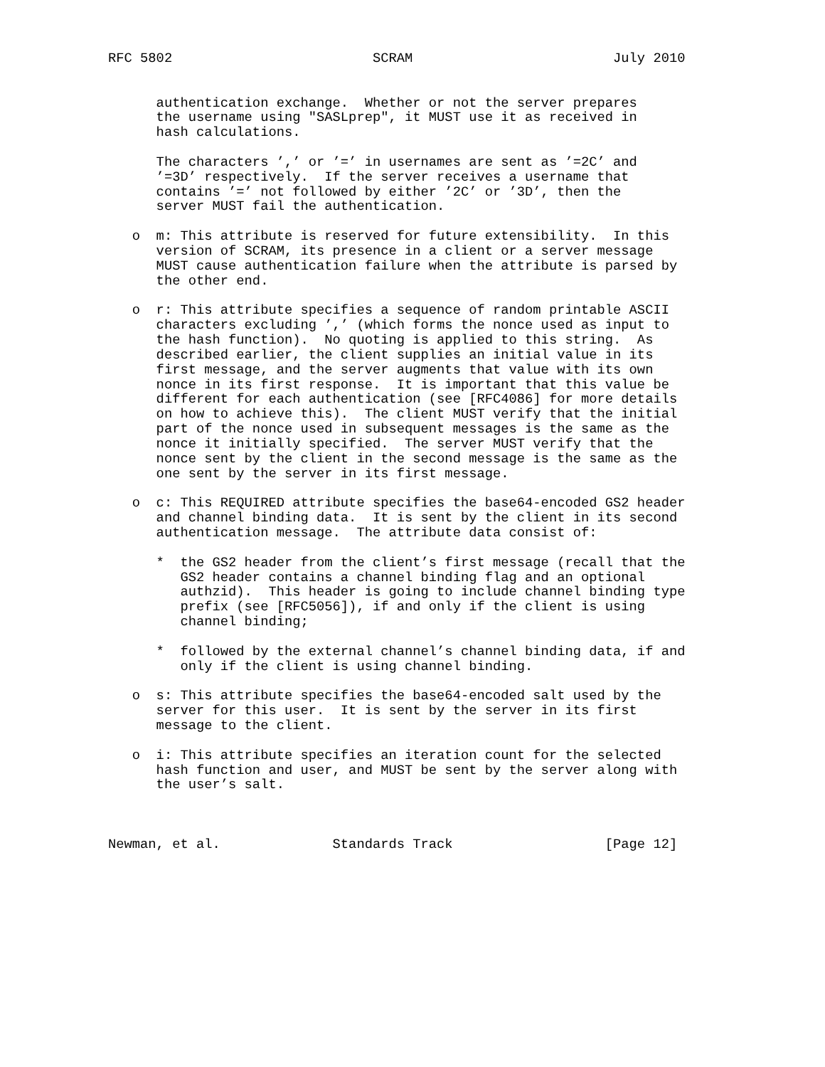RFC 5802                         SCRAM                         July 2010


      authentication exchange.  Whether or not the server prepares
      the username using "SASLprep", it MUST use it as received in
      hash calculations.

      The characters ’,’ or ’=’ in usernames are sent as ’=2C’ and
      ’=3D’ respectively.  If the server receives a username that
      contains ’=’ not followed by either ’2C’ or ’3D’, then the
      server MUST fail the authentication.

   o  m: This attribute is reserved for future extensibility.  In this
      version of SCRAM, its presence in a client or a server message
      MUST cause authentication failure when the attribute is parsed by
      the other end.

   o  r: This attribute specifies a sequence of random printable ASCII
      characters excluding ’,’ (which forms the nonce used as input to
      the hash function).  No quoting is applied to this string.  As
      described earlier, the client supplies an initial value in its
      first message, and the server augments that value with its own
      nonce in its first response.  It is important that this value be
      different for each authentication (see [RFC4086] for more details
      on how to achieve this).  The client MUST verify that the initial
      part of the nonce used in subsequent messages is the same as the
      nonce it initially specified.  The server MUST verify that the
      nonce sent by the client in the second message is the same as the
      one sent by the server in its first message.

   o  c: This REQUIRED attribute specifies the base64-encoded GS2 header
      and channel binding data.  It is sent by the client in its second
      authentication message.  The attribute data consist of:

      *  the GS2 header from the client’s first message (recall that the
         GS2 header contains a channel binding flag and an optional
         authzid).  This header is going to include channel binding type
         prefix (see [RFC5056]), if and only if the client is using
         channel binding;

      *  followed by the external channel’s channel binding data, if and
         only if the client is using channel binding.

   o  s: This attribute specifies the base64-encoded salt used by the
      server for this user.  It is sent by the server in its first
      message to the client.

   o  i: This attribute specifies an iteration count for the selected
      hash function and user, and MUST be sent by the server along with
      the user’s salt.



Newman, et al.              Standards Track                   [Page 12]